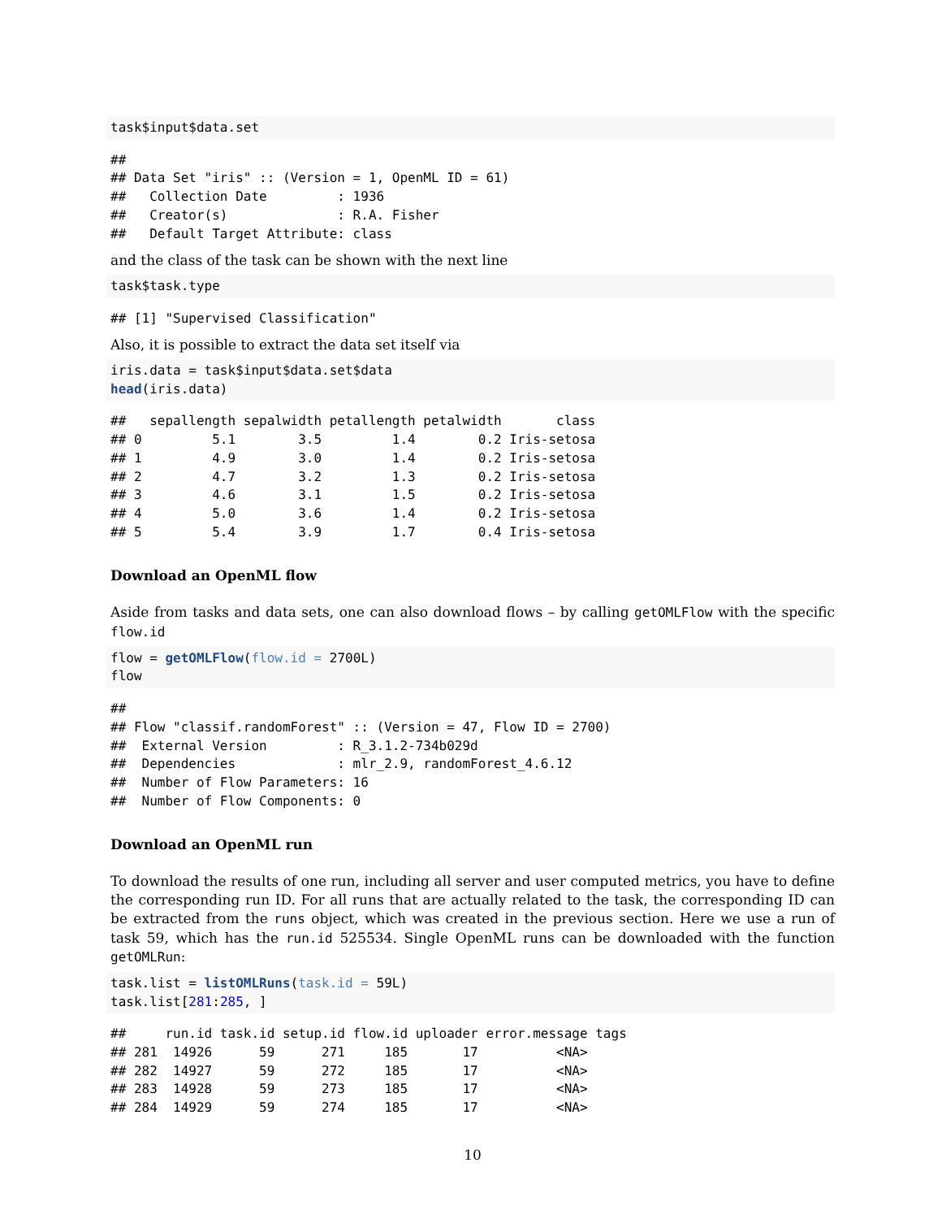task$input$data.set
##
## Data Set "iris" :: (Version = 1, OpenML ID = 61)
##   Collection Date         : 1936
##   Creator(s)              : R.A. Fisher
##   Default Target Attribute: class
and the class of the task can be shown with the next line
task$task.type
## [1] "Supervised Classification"
Also, it is possible to extract the data set itself via
iris.data = task$input$data.set$data
head(iris.data)
##   sepallength sepalwidth petallength petalwidth       class
## 0         5.1        3.5         1.4        0.2 Iris-setosa
## 1         4.9        3.0         1.4        0.2 Iris-setosa
## 2         4.7        3.2         1.3        0.2 Iris-setosa
## 3         4.6        3.1         1.5        0.2 Iris-setosa
## 4         5.0        3.6         1.4        0.2 Iris-setosa
## 5         5.4        3.9         1.7        0.4 Iris-setosa
Download an OpenML flow
Aside from tasks and data sets, one can also download flows – by calling getOMLFlow with the specific flow.id
flow = getOMLFlow(flow.id = 2700L)
flow
##
## Flow "classif.randomForest" :: (Version = 47, Flow ID = 2700)
##  External Version         : R_3.1.2-734b029d
##  Dependencies             : mlr_2.9, randomForest_4.6.12
##  Number of Flow Parameters: 16
##  Number of Flow Components: 0
Download an OpenML run
To download the results of one run, including all server and user computed metrics, you have to define the corresponding run ID. For all runs that are actually related to the task, the corresponding ID can be extracted from the runs object, which was created in the previous section. Here we use a run of task 59, which has the run.id 525534. Single OpenML runs can be downloaded with the function getOMLRun:
task.list = listOMLRuns(task.id = 59L)
task.list[281:285, ]
##     run.id task.id setup.id flow.id uploader error.message tags
## 281  14926      59      271     185       17          <NA>
## 282  14927      59      272     185       17          <NA>
## 283  14928      59      273     185       17          <NA>
## 284  14929      59      274     185       17          <NA>
10